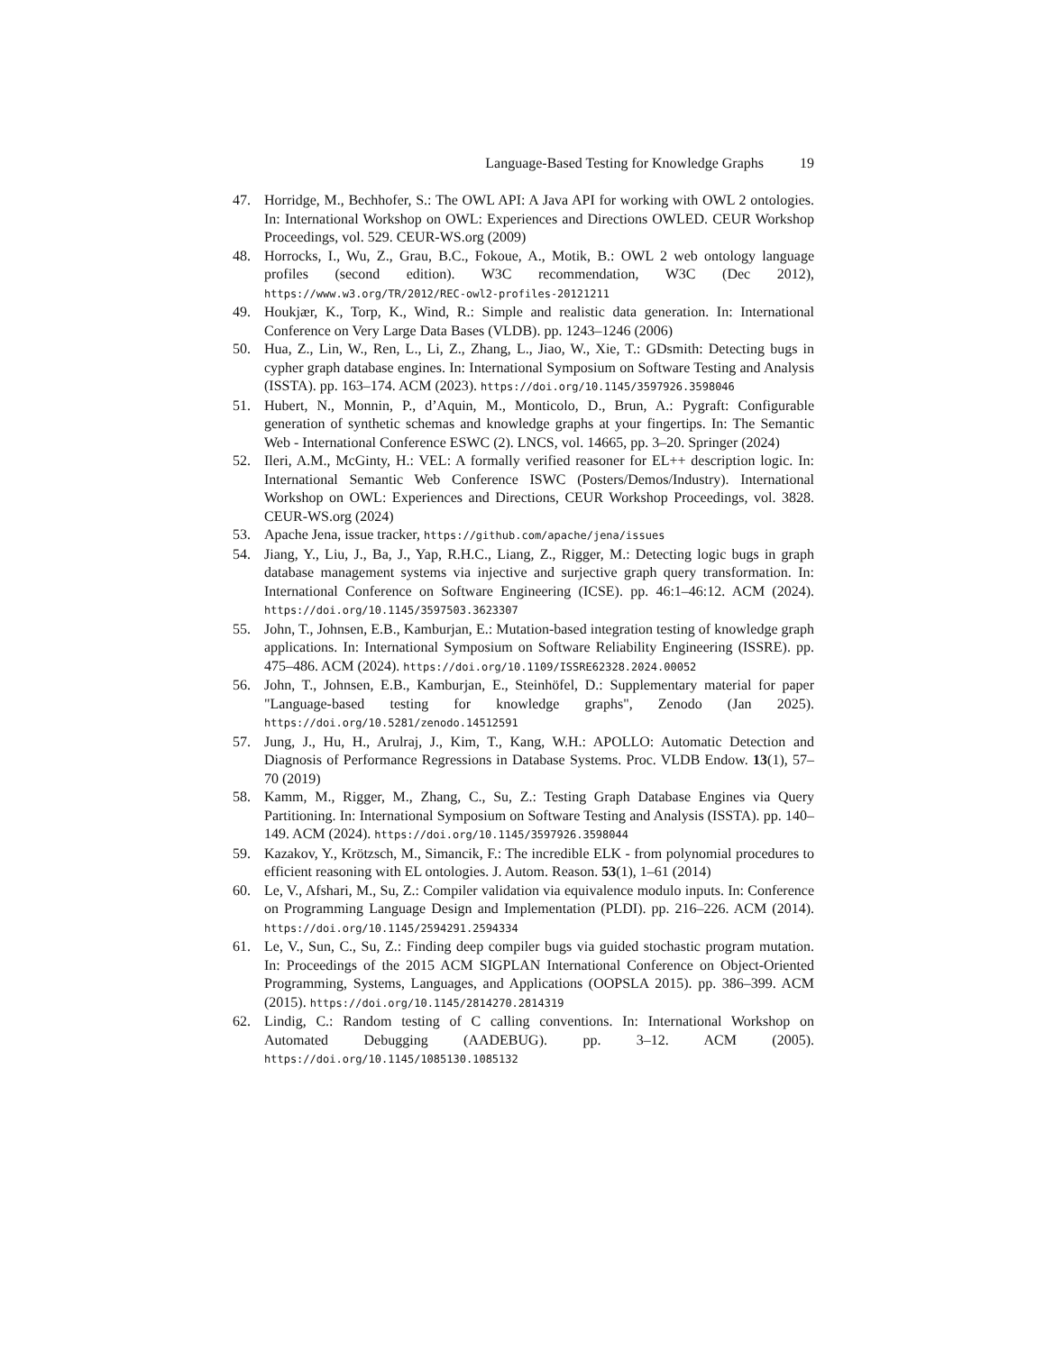Language-Based Testing for Knowledge Graphs 19
47. Horridge, M., Bechhofer, S.: The OWL API: A Java API for working with OWL 2 ontologies. In: International Workshop on OWL: Experiences and Directions OWLED. CEUR Workshop Proceedings, vol. 529. CEUR-WS.org (2009)
48. Horrocks, I., Wu, Z., Grau, B.C., Fokoue, A., Motik, B.: OWL 2 web ontology language profiles (second edition). W3C recommendation, W3C (Dec 2012), https://www.w3.org/TR/2012/REC-owl2-profiles-20121211
49. Houkjær, K., Torp, K., Wind, R.: Simple and realistic data generation. In: International Conference on Very Large Data Bases (VLDB). pp. 1243–1246 (2006)
50. Hua, Z., Lin, W., Ren, L., Li, Z., Zhang, L., Jiao, W., Xie, T.: GDsmith: Detecting bugs in cypher graph database engines. In: International Symposium on Software Testing and Analysis (ISSTA). pp. 163–174. ACM (2023). https://doi.org/10.1145/3597926.3598046
51. Hubert, N., Monnin, P., d’Aquin, M., Monticolo, D., Brun, A.: Pygraft: Configurable generation of synthetic schemas and knowledge graphs at your fingertips. In: The Semantic Web - International Conference ESWC (2). LNCS, vol. 14665, pp. 3–20. Springer (2024)
52. Ileri, A.M., McGinty, H.: VEL: A formally verified reasoner for EL++ description logic. In: International Semantic Web Conference ISWC (Posters/Demos/Industry). International Workshop on OWL: Experiences and Directions, CEUR Workshop Proceedings, vol. 3828. CEUR-WS.org (2024)
53. Apache Jena, issue tracker, https://github.com/apache/jena/issues
54. Jiang, Y., Liu, J., Ba, J., Yap, R.H.C., Liang, Z., Rigger, M.: Detecting logic bugs in graph database management systems via injective and surjective graph query transformation. In: International Conference on Software Engineering (ICSE). pp. 46:1–46:12. ACM (2024). https://doi.org/10.1145/3597503.3623307
55. John, T., Johnsen, E.B., Kamburjan, E.: Mutation-based integration testing of knowledge graph applications. In: International Symposium on Software Reliability Engineering (ISSRE). pp. 475–486. ACM (2024). https://doi.org/10.1109/ISSRE62328.2024.00052
56. John, T., Johnsen, E.B., Kamburjan, E., Steinhöfel, D.: Supplementary material for paper "Language-based testing for knowledge graphs", Zenodo (Jan 2025). https://doi.org/10.5281/zenodo.14512591
57. Jung, J., Hu, H., Arulraj, J., Kim, T., Kang, W.H.: APOLLO: Automatic Detection and Diagnosis of Performance Regressions in Database Systems. Proc. VLDB Endow. 13(1), 57–70 (2019)
58. Kamm, M., Rigger, M., Zhang, C., Su, Z.: Testing Graph Database Engines via Query Partitioning. In: International Symposium on Software Testing and Analysis (ISSTA). pp. 140–149. ACM (2024). https://doi.org/10.1145/3597926.3598044
59. Kazakov, Y., Krötzsch, M., Simancik, F.: The incredible ELK - from polynomial procedures to efficient reasoning with EL ontologies. J. Autom. Reason. 53(1), 1–61 (2014)
60. Le, V., Afshari, M., Su, Z.: Compiler validation via equivalence modulo inputs. In: Conference on Programming Language Design and Implementation (PLDI). pp. 216–226. ACM (2014). https://doi.org/10.1145/2594291.2594334
61. Le, V., Sun, C., Su, Z.: Finding deep compiler bugs via guided stochastic program mutation. In: Proceedings of the 2015 ACM SIGPLAN International Conference on Object-Oriented Programming, Systems, Languages, and Applications (OOPSLA 2015). pp. 386–399. ACM (2015). https://doi.org/10.1145/2814270.2814319
62. Lindig, C.: Random testing of C calling conventions. In: International Workshop on Automated Debugging (AADEBUG). pp. 3–12. ACM (2005). https://doi.org/10.1145/1085130.1085132